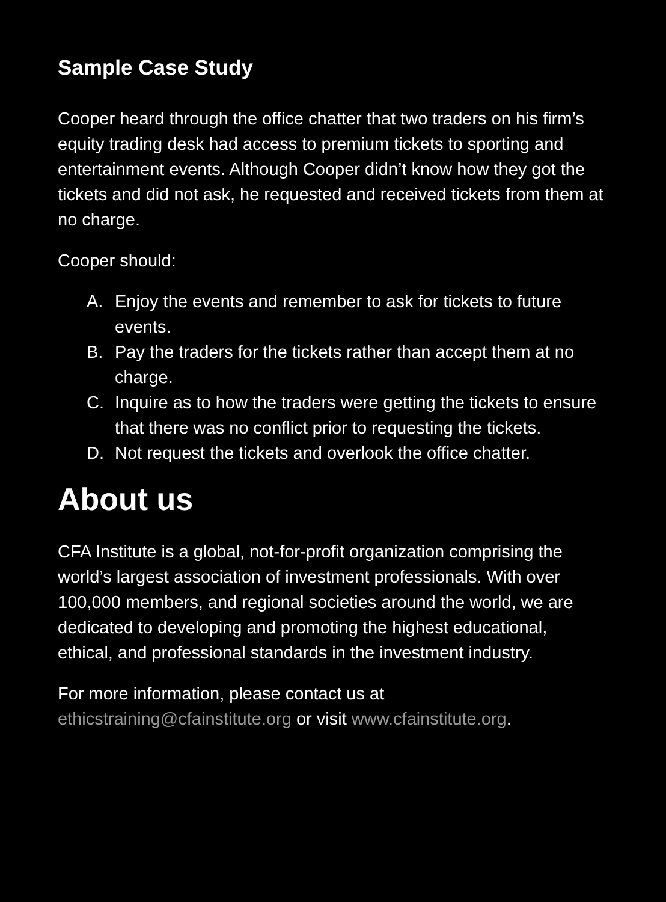Sample Case Study
Cooper heard through the office chatter that two traders on his firm’s equity trading desk had access to premium tickets to sporting and entertainment events. Although Cooper didn’t know how they got the tickets and did not ask, he requested and received tickets from them at no charge.
Cooper should:
A. Enjoy the events and remember to ask for tickets to future events.
B. Pay the traders for the tickets rather than accept them at no charge.
C. Inquire as to how the traders were getting the tickets to ensure that there was no conflict prior to requesting the tickets.
D. Not request the tickets and overlook the office chatter.
About us
CFA Institute is a global, not-for-profit organization comprising the world’s largest association of investment professionals. With over 100,000 members, and regional societies around the world, we are dedicated to developing and promoting the highest educational, ethical, and professional standards in the investment industry.
For more information, please contact us at ethicstraining@cfainstitute.org or visit www.cfainstitute.org.